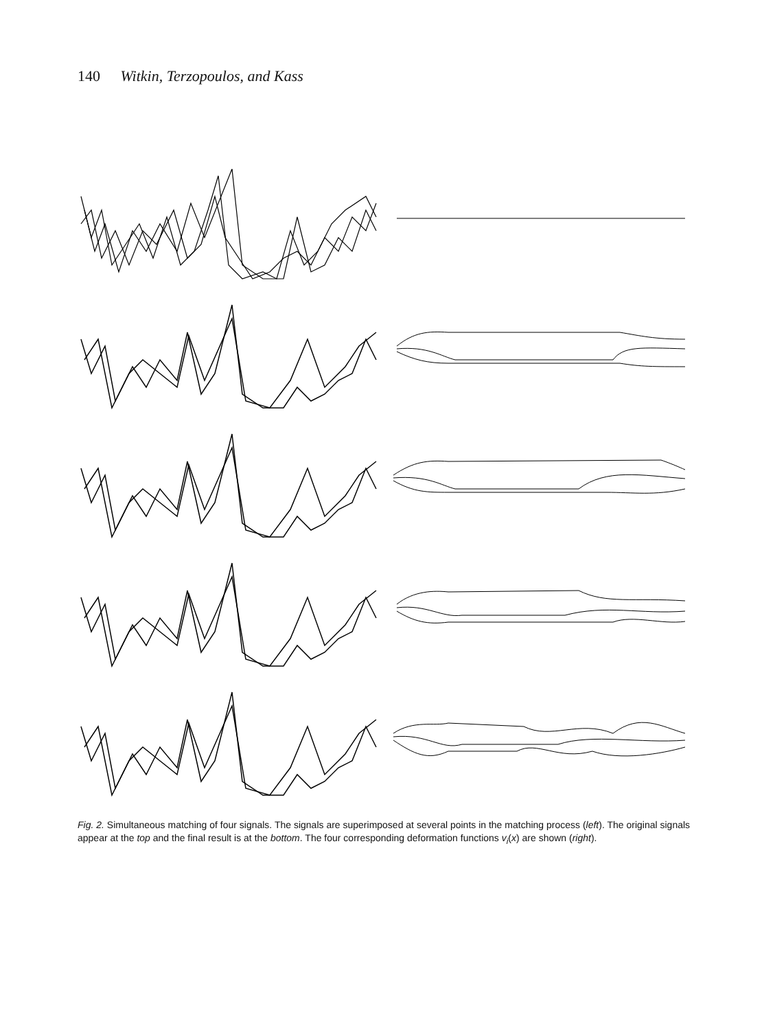140 Witkin, Terzopoulos, and Kass
Fig. 2. Simultaneous matching of four signals. The signals are superimposed at several points in the matching process (left). The original signals appear at the top and the final result is at the bottom. The four corresponding deformation functions v<sub>i</sub>(x) are shown (right).